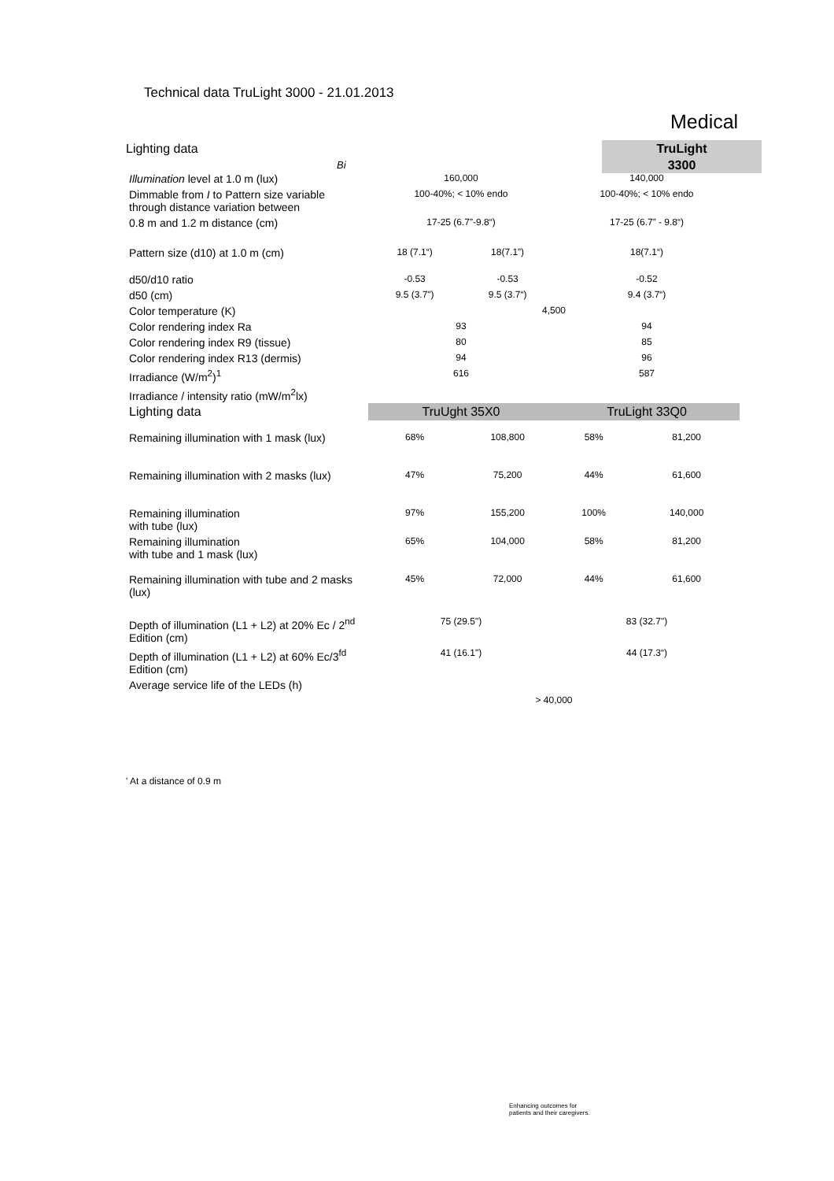Technical data TruLight 3000 - 21.01.2013
Medical
TruLight
3300
Lighting data
Bi
| Illumination level at 1.0 m (lux) | 160,000 | | 140,000 | |
| Dimmable from I to Pattern size variable through distance variation between | 100-40%; < 10% endo | | 100-40%; < 10% endo | |
| 0.8 m and 1.2 m distance (cm) | 17-25 (6.7”-9.8“) | | 17-25 (6.7” - 9.8“) | |
| Pattern size (d10) at 1.0 m (cm) | 18 (7.1“) | 18(7.1”) | 18(7.1“) | |
| d50/d10 ratio | -0.53 | -0.53 | -0.52 | |
| d50 (cm) | 9.5 (3.7") | 9.5 (3.7“) | 9.4 (3.7“) | |
| Color temperature (K) | 4,500 | | | |
| Color rendering index Ra | 93 | | 94 | |
| Color rendering index R9 (tissue) | 80 | | 85 | |
| Color rendering index R13 (dermis) | 94 | | 96 | |
| Irradiance (W/m<sup>2</sup>)<sup>1</sup> | 616 | | 587 | |
| Irradiance / intensity ratio (mW/m<sup>2</sup>lx) | | | | |
| Lighting data | TruUght 35X0 | | TruLight 33Q0 | |
| Remaining illumination with 1 mask (lux) | 68% | 108,800 | 58% | 81,200 |
| Remaining illumination with 2 masks (lux) | 47% | 75,200 | 44% | 61,600 |
| Remaining illumination with tube (lux) | 97% | 155,200 | 100% | 140,000 |
| Remaining illumination with tube and 1 mask (lux) | 65% | 104,000 | 58% | 81,200 |
| Remaining illumination with tube and 2 masks (lux) | 45% | 72,000 | 44% | 61,600 |
| Depth of illumination (L1 + L2) at 20% Ec / 2<sup>nd</sup> Edition (cm) | 75 (29.5") | | 83 (32.7") | |
| Depth of illumination (L1 + L2) at 60% Ec/3<sup>fd</sup> Edition (cm) | 41 (16.1") | | 44 (17.3“) | |
| Average service life of the LEDs (h) | | | | |
| | > 40,000 | | | |
' At a distance of 0.9 m
Enhancing outcomes for
patients and their caregivers.